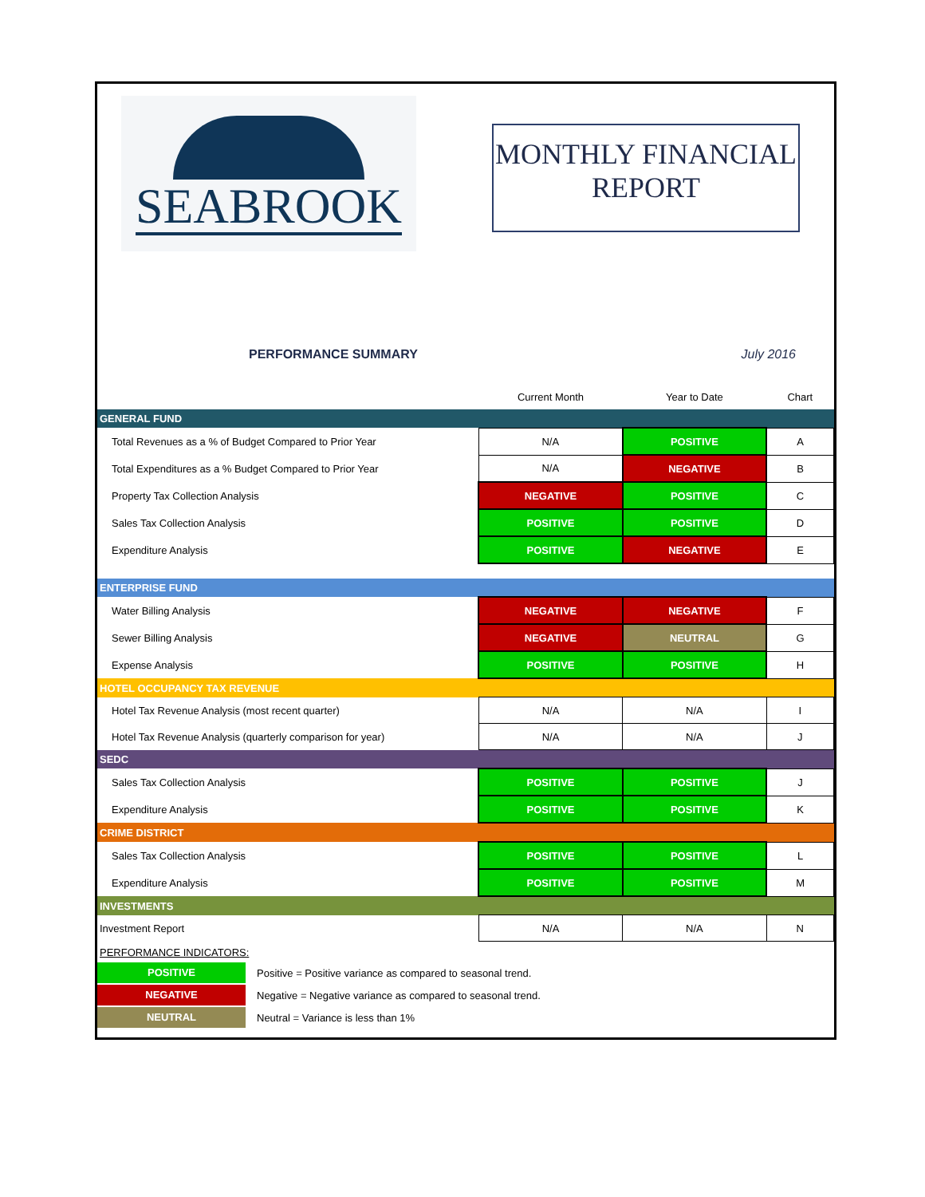SEABROOK
MONTHLY FINANCIAL
REPORT
PERFORMANCE SUMMARY July 2016
| | Current Month | Year to Date | Chart |
| GENERAL FUND | | | |
| Total Revenues as a % of Budget Compared to Prior Year | N/A | POSITIVE | A |
| Total Expenditures as a % Budget Compared to Prior Year | N/A | NEGATIVE | B |
| Property Tax Collection Analysis | NEGATIVE | POSITIVE | C |
| Sales Tax Collection Analysis | POSITIVE | POSITIVE | D |
| Expenditure Analysis | POSITIVE | NEGATIVE | E |
| ENTERPRISE FUND | | | |
| Water Billing Analysis | NEGATIVE | NEGATIVE | F |
| Sewer Billing Analysis | NEGATIVE | NEUTRAL | G |
| Expense Analysis | POSITIVE | POSITIVE | H |
| HOTEL OCCUPANCY TAX REVENUE | | | |
| Hotel Tax Revenue Analysis (most recent quarter) | N/A | N/A | I |
| Hotel Tax Revenue Analysis (quarterly comparison for year) | N/A | N/A | J |
| SEDC | | | |
| Sales Tax Collection Analysis | POSITIVE | POSITIVE | J |
| Expenditure Analysis | POSITIVE | POSITIVE | K |
| CRIME DISTRICT | | | |
| Sales Tax Collection Analysis | POSITIVE | POSITIVE | L |
| Expenditure Analysis | POSITIVE | POSITIVE | M |
| INVESTMENTS | | | |
| Investment Report | N/A | N/A | N |
PERFORMANCE INDICATORS:
POSITIVE Positive = Positive variance as compared to seasonal trend.
NEGATIVE Negative = Negative variance as compared to seasonal trend.
NEUTRAL Neutral = Variance is less than 1%